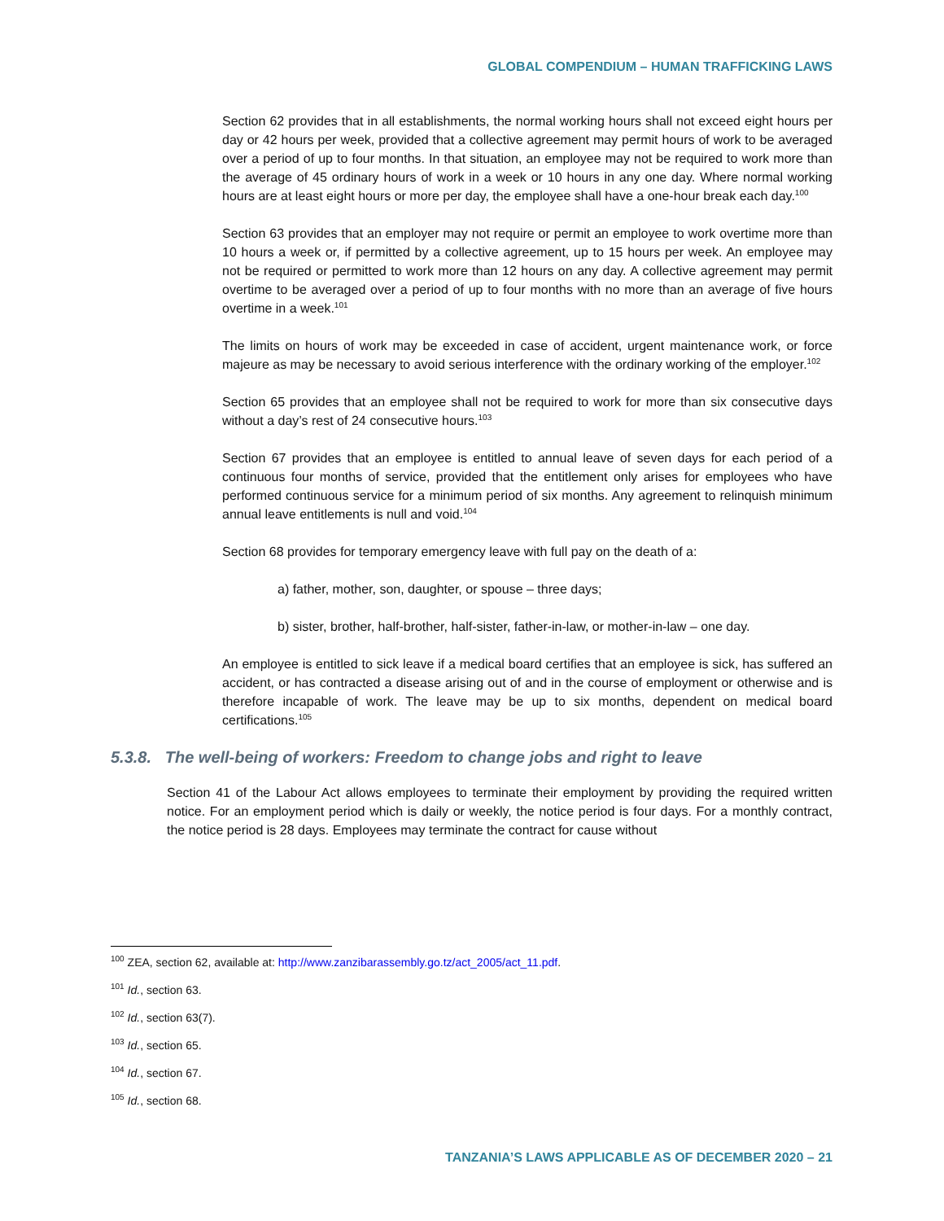GLOBAL COMPENDIUM – HUMAN TRAFFICKING LAWS
Section 62 provides that in all establishments, the normal working hours shall not exceed eight hours per day or 42 hours per week, provided that a collective agreement may permit hours of work to be averaged over a period of up to four months. In that situation, an employee may not be required to work more than the average of 45 ordinary hours of work in a week or 10 hours in any one day. Where normal working hours are at least eight hours or more per day, the employee shall have a one-hour break each day.<sup>100</sup>
Section 63 provides that an employer may not require or permit an employee to work overtime more than 10 hours a week or, if permitted by a collective agreement, up to 15 hours per week. An employee may not be required or permitted to work more than 12 hours on any day. A collective agreement may permit overtime to be averaged over a period of up to four months with no more than an average of five hours overtime in a week.<sup>101</sup>
The limits on hours of work may be exceeded in case of accident, urgent maintenance work, or force majeure as may be necessary to avoid serious interference with the ordinary working of the employer.<sup>102</sup>
Section 65 provides that an employee shall not be required to work for more than six consecutive days without a day’s rest of 24 consecutive hours.<sup>103</sup>
Section 67 provides that an employee is entitled to annual leave of seven days for each period of a continuous four months of service, provided that the entitlement only arises for employees who have performed continuous service for a minimum period of six months. Any agreement to relinquish minimum annual leave entitlements is null and void.<sup>104</sup>
Section 68 provides for temporary emergency leave with full pay on the death of a:
a) father, mother, son, daughter, or spouse – three days;
b) sister, brother, half-brother, half-sister, father-in-law, or mother-in-law – one day.
An employee is entitled to sick leave if a medical board certifies that an employee is sick, has suffered an accident, or has contracted a disease arising out of and in the course of employment or otherwise and is therefore incapable of work. The leave may be up to six months, dependent on medical board certifications.<sup>105</sup>
5.3.8. The well-being of workers: Freedom to change jobs and right to leave
Section 41 of the Labour Act allows employees to terminate their employment by providing the required written notice. For an employment period which is daily or weekly, the notice period is four days. For a monthly contract, the notice period is 28 days. Employees may terminate the contract for cause without
<sup>100</sup> ZEA, section 62, available at: http://www.zanzibarassembly.go.tz/act_2005/act_11.pdf.
<sup>101</sup> Id., section 63.
<sup>102</sup> Id., section 63(7).
<sup>103</sup> Id., section 65.
<sup>104</sup> Id., section 67.
<sup>105</sup> Id., section 68.
TANZANIA’S LAWS APPLICABLE AS OF DECEMBER 2020 – 21